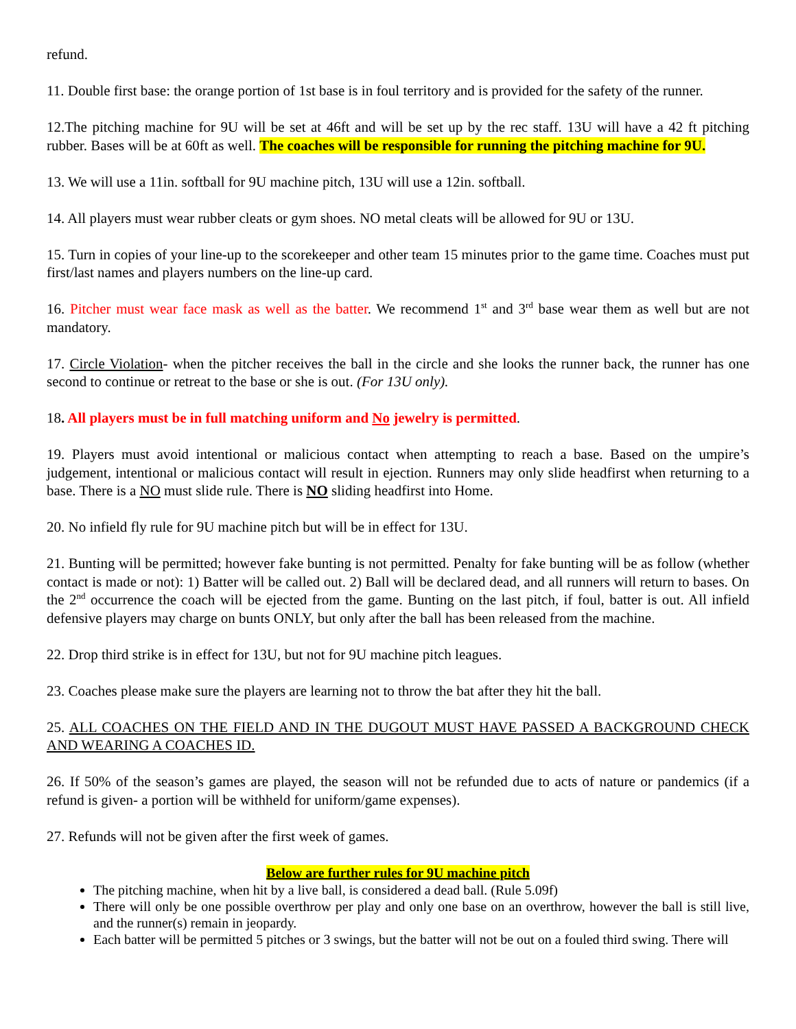refund.
11. Double first base: the orange portion of 1st base is in foul territory and is provided for the safety of the runner.
12.The pitching machine for 9U will be set at 46ft and will be set up by the rec staff. 13U will have a 42 ft pitching rubber. Bases will be at 60ft as well. The coaches will be responsible for running the pitching machine for 9U.
13. We will use a 11in. softball for 9U machine pitch, 13U will use a 12in. softball.
14. All players must wear rubber cleats or gym shoes. NO metal cleats will be allowed for 9U or 13U.
15. Turn in copies of your line-up to the scorekeeper and other team 15 minutes prior to the game time. Coaches must put first/last names and players numbers on the line-up card.
16. Pitcher must wear face mask as well as the batter. We recommend 1<sup>st</sup> and 3<sup>rd</sup> base wear them as well but are not mandatory.
17. Circle Violation- when the pitcher receives the ball in the circle and she looks the runner back, the runner has one second to continue or retreat to the base or she is out. (For 13U only).
18. All players must be in full matching uniform and No jewelry is permitted.
19. Players must avoid intentional or malicious contact when attempting to reach a base. Based on the umpire’s judgement, intentional or malicious contact will result in ejection. Runners may only slide headfirst when returning to a base. There is a NO must slide rule. There is NO sliding headfirst into Home.
20. No infield fly rule for 9U machine pitch but will be in effect for 13U.
21. Bunting will be permitted; however fake bunting is not permitted. Penalty for fake bunting will be as follow (whether contact is made or not): 1) Batter will be called out. 2) Ball will be declared dead, and all runners will return to bases. On the 2<sup>nd</sup> occurrence the coach will be ejected from the game. Bunting on the last pitch, if foul, batter is out. All infield defensive players may charge on bunts ONLY, but only after the ball has been released from the machine.
22. Drop third strike is in effect for 13U, but not for 9U machine pitch leagues.
23. Coaches please make sure the players are learning not to throw the bat after they hit the ball.
25. ALL COACHES ON THE FIELD AND IN THE DUGOUT MUST HAVE PASSED A BACKGROUND CHECK AND WEARING A COACHES ID.
26. If 50% of the season’s games are played, the season will not be refunded due to acts of nature or pandemics (if a refund is given- a portion will be withheld for uniform/game expenses).
27. Refunds will not be given after the first week of games.
Below are further rules for 9U machine pitch
The pitching machine, when hit by a live ball, is considered a dead ball. (Rule 5.09f)
There will only be one possible overthrow per play and only one base on an overthrow, however the ball is still live, and the runner(s) remain in jeopardy.
Each batter will be permitted 5 pitches or 3 swings, but the batter will not be out on a fouled third swing. There will